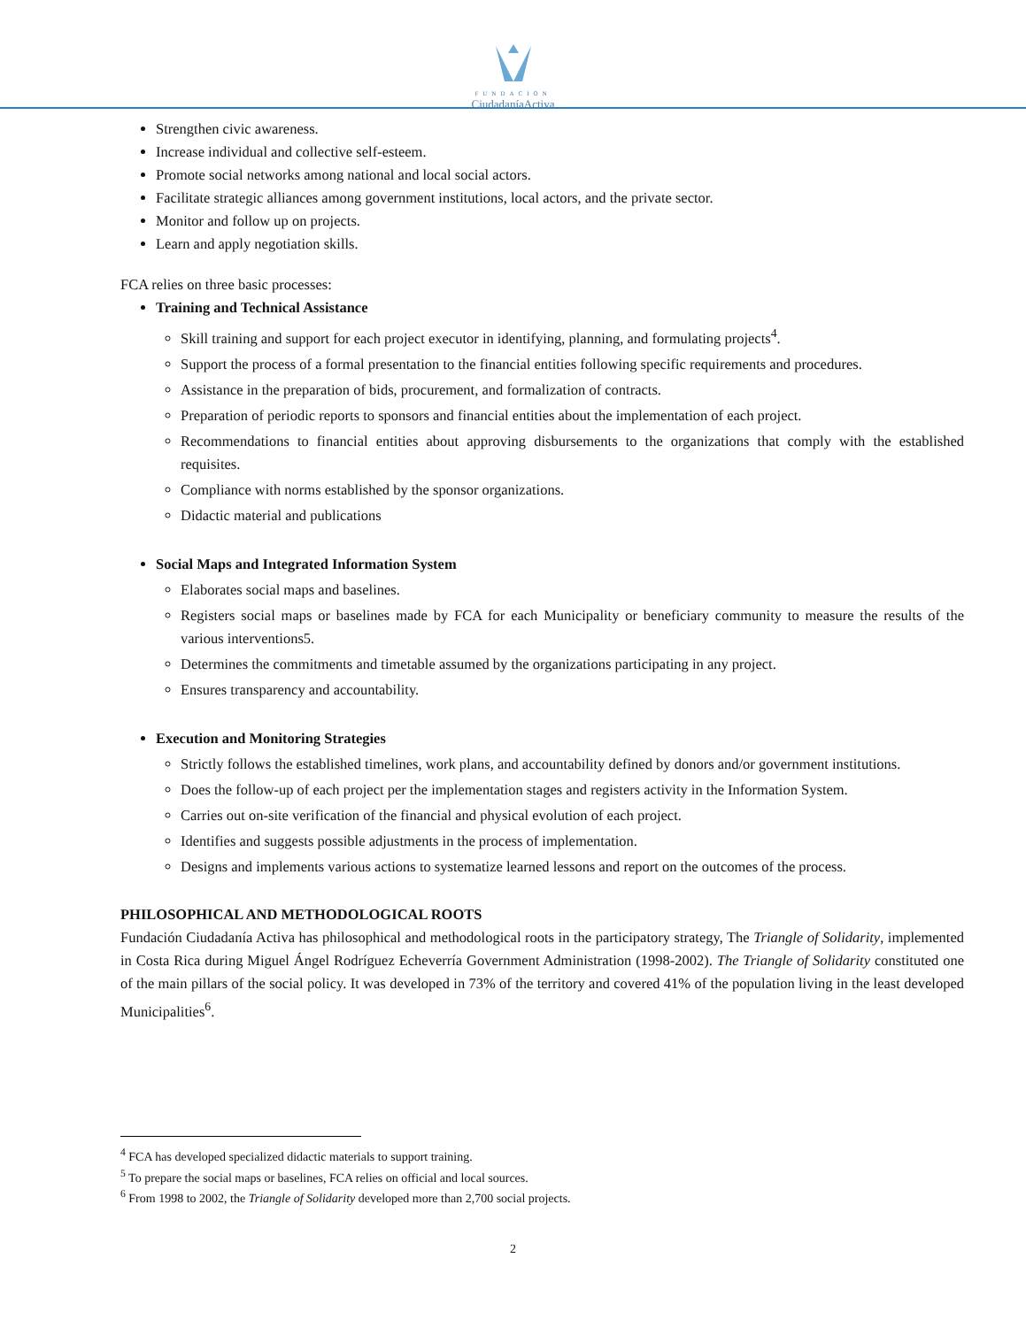FUNDACION
CiudadaníaActiva
Strengthen civic awareness.
Increase individual and collective self-esteem.
Promote social networks among national and local social actors.
Facilitate strategic alliances among government institutions, local actors, and the private sector.
Monitor and follow up on projects.
Learn and apply negotiation skills.
FCA relies on three basic processes:
Training and Technical Assistance
Skill training and support for each project executor in identifying, planning, and formulating projects<sup>4</sup>.
Support the process of a formal presentation to the financial entities following specific requirements and procedures.
Assistance in the preparation of bids, procurement, and formalization of contracts.
Preparation of periodic reports to sponsors and financial entities about the implementation of each project.
Recommendations to financial entities about approving disbursements to the organizations that comply with the established requisites.
Compliance with norms established by the sponsor organizations.
Didactic material and publications
Social Maps and Integrated Information System
Elaborates social maps and baselines.
Registers social maps or baselines made by FCA for each Municipality or beneficiary community to measure the results of the various interventions5.
Determines the commitments and timetable assumed by the organizations participating in any project.
Ensures transparency and accountability.
Execution and Monitoring Strategies
Strictly follows the established timelines, work plans, and accountability defined by donors and/or government institutions.
Does the follow-up of each project per the implementation stages and registers activity in the Information System.
Carries out on-site verification of the financial and physical evolution of each project.
Identifies and suggests possible adjustments in the process of implementation.
Designs and implements various actions to systematize learned lessons and report on the outcomes of the process.
PHILOSOPHICAL AND METHODOLOGICAL ROOTS
Fundación Ciudadanía Activa has philosophical and methodological roots in the participatory strategy, The Triangle of Solidarity, implemented in Costa Rica during Miguel Ángel Rodríguez Echeverría Government Administration (1998-2002). The Triangle of Solidarity constituted one of the main pillars of the social policy. It was developed in 73% of the territory and covered 41% of the population living in the least developed Municipalities<sup>6</sup>.
<sup>4</sup> FCA has developed specialized didactic materials to support training.
<sup>5</sup> To prepare the social maps or baselines, FCA relies on official and local sources.
<sup>6</sup> From 1998 to 2002, the Triangle of Solidarity developed more than 2,700 social projects.
2